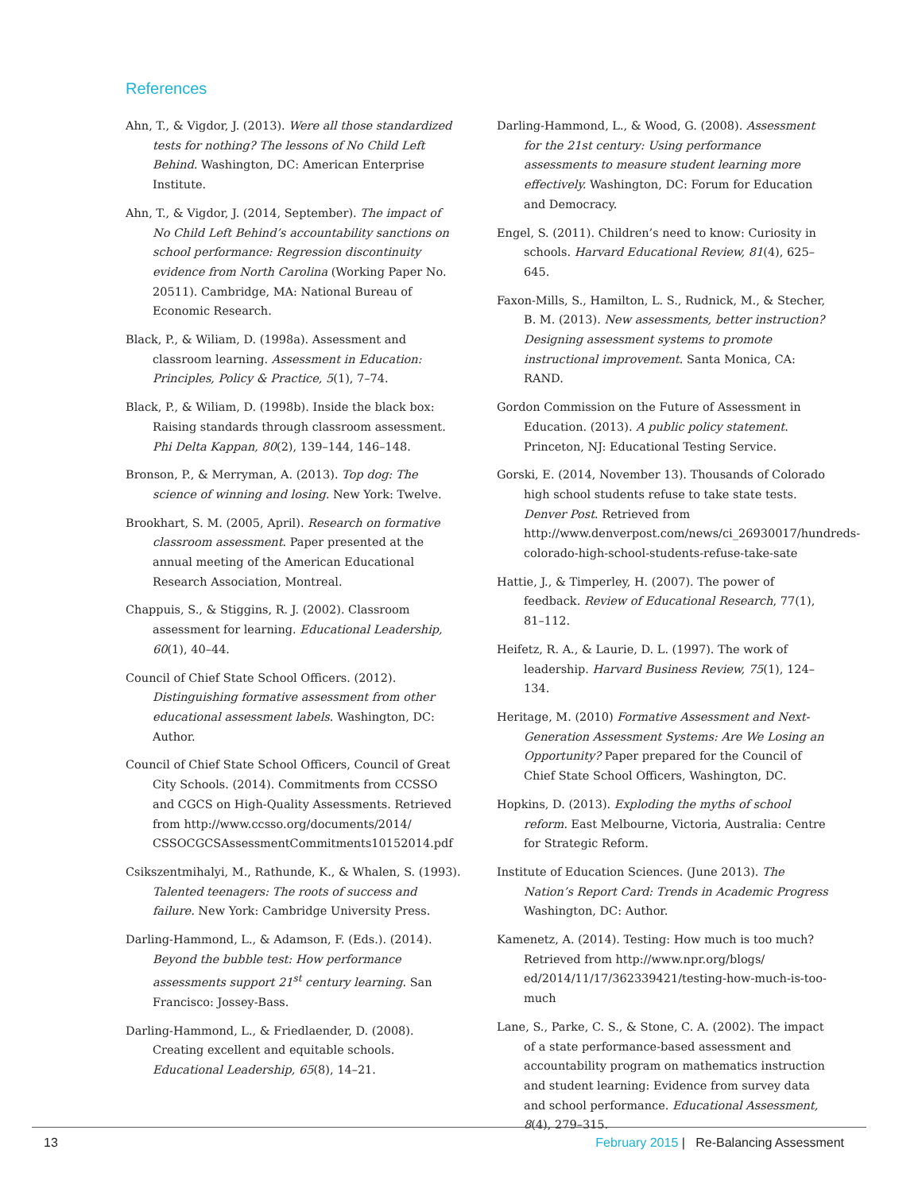References
Ahn, T., & Vigdor, J. (2013). Were all those standardized tests for nothing? The lessons of No Child Left Behind. Washington, DC: American Enterprise Institute.
Ahn, T., & Vigdor, J. (2014, September). The impact of No Child Left Behind’s accountability sanctions on school performance: Regression discontinuity evidence from North Carolina (Working Paper No. 20511). Cambridge, MA: National Bureau of Economic Research.
Black, P., & Wiliam, D. (1998a). Assessment and classroom learning. Assessment in Education: Principles, Policy & Practice, 5(1), 7–74.
Black, P., & Wiliam, D. (1998b). Inside the black box: Raising standards through classroom assessment. Phi Delta Kappan, 80(2), 139–144, 146–148.
Bronson, P., & Merryman, A. (2013). Top dog: The science of winning and losing. New York: Twelve.
Brookhart, S. M. (2005, April). Research on formative classroom assessment. Paper presented at the annual meeting of the American Educational Research Association, Montreal.
Chappuis, S., & Stiggins, R. J. (2002). Classroom assessment for learning. Educational Leadership, 60(1), 40–44.
Council of Chief State School Officers. (2012). Distinguishing formative assessment from other educational assessment labels. Washington, DC: Author.
Council of Chief State School Officers, Council of Great City Schools. (2014). Commitments from CCSSO and CGCS on High-Quality Assessments. Retrieved from http://www.ccsso.org/documents/2014/ CSSOCGCSAssessmentCommitments10152014.pdf
Csikszentmihalyi, M., Rathunde, K., & Whalen, S. (1993). Talented teenagers: The roots of success and failure. New York: Cambridge University Press.
Darling-Hammond, L., & Adamson, F. (Eds.). (2014). Beyond the bubble test: How performance assessments support 21<sup>st</sup> century learning. San Francisco: Jossey-Bass.
Darling-Hammond, L., & Friedlaender, D. (2008). Creating excellent and equitable schools. Educational Leadership, 65(8), 14–21.
Darling-Hammond, L., & Wood, G. (2008). Assessment for the 21st century: Using performance assessments to measure student learning more effectively. Washington, DC: Forum for Education and Democracy.
Engel, S. (2011). Children’s need to know: Curiosity in schools. Harvard Educational Review, 81(4), 625–645.
Faxon-Mills, S., Hamilton, L. S., Rudnick, M., & Stecher, B. M. (2013). New assessments, better instruction? Designing assessment systems to promote instructional improvement. Santa Monica, CA: RAND.
Gordon Commission on the Future of Assessment in Education. (2013). A public policy statement. Princeton, NJ: Educational Testing Service.
Gorski, E. (2014, November 13). Thousands of Colorado high school students refuse to take state tests. Denver Post. Retrieved from http://www.denverpost.com/news/ci_26930017/hundreds-colorado-high-school-students-refuse-take-sate
Hattie, J., & Timperley, H. (2007). The power of feedback. Review of Educational Research, 77(1), 81–112.
Heifetz, R. A., & Laurie, D. L. (1997). The work of leadership. Harvard Business Review, 75(1), 124–134.
Heritage, M. (2010) Formative Assessment and Next-Generation Assessment Systems: Are We Losing an Opportunity? Paper prepared for the Council of Chief State School Officers, Washington, DC.
Hopkins, D. (2013). Exploding the myths of school reform. East Melbourne, Victoria, Australia: Centre for Strategic Reform.
Institute of Education Sciences. (June 2013). The Nation’s Report Card: Trends in Academic Progress Washington, DC: Author.
Kamenetz, A. (2014). Testing: How much is too much? Retrieved from http://www.npr.org/blogs/ ed/2014/11/17/362339421/testing-how-much-is-too-much
Lane, S., Parke, C. S., & Stone, C. A. (2002). The impact of a state performance-based assessment and accountability program on mathematics instruction and student learning: Evidence from survey data and school performance. Educational Assessment, 8(4), 279–315.
13 February 2015 | Re-Balancing Assessment